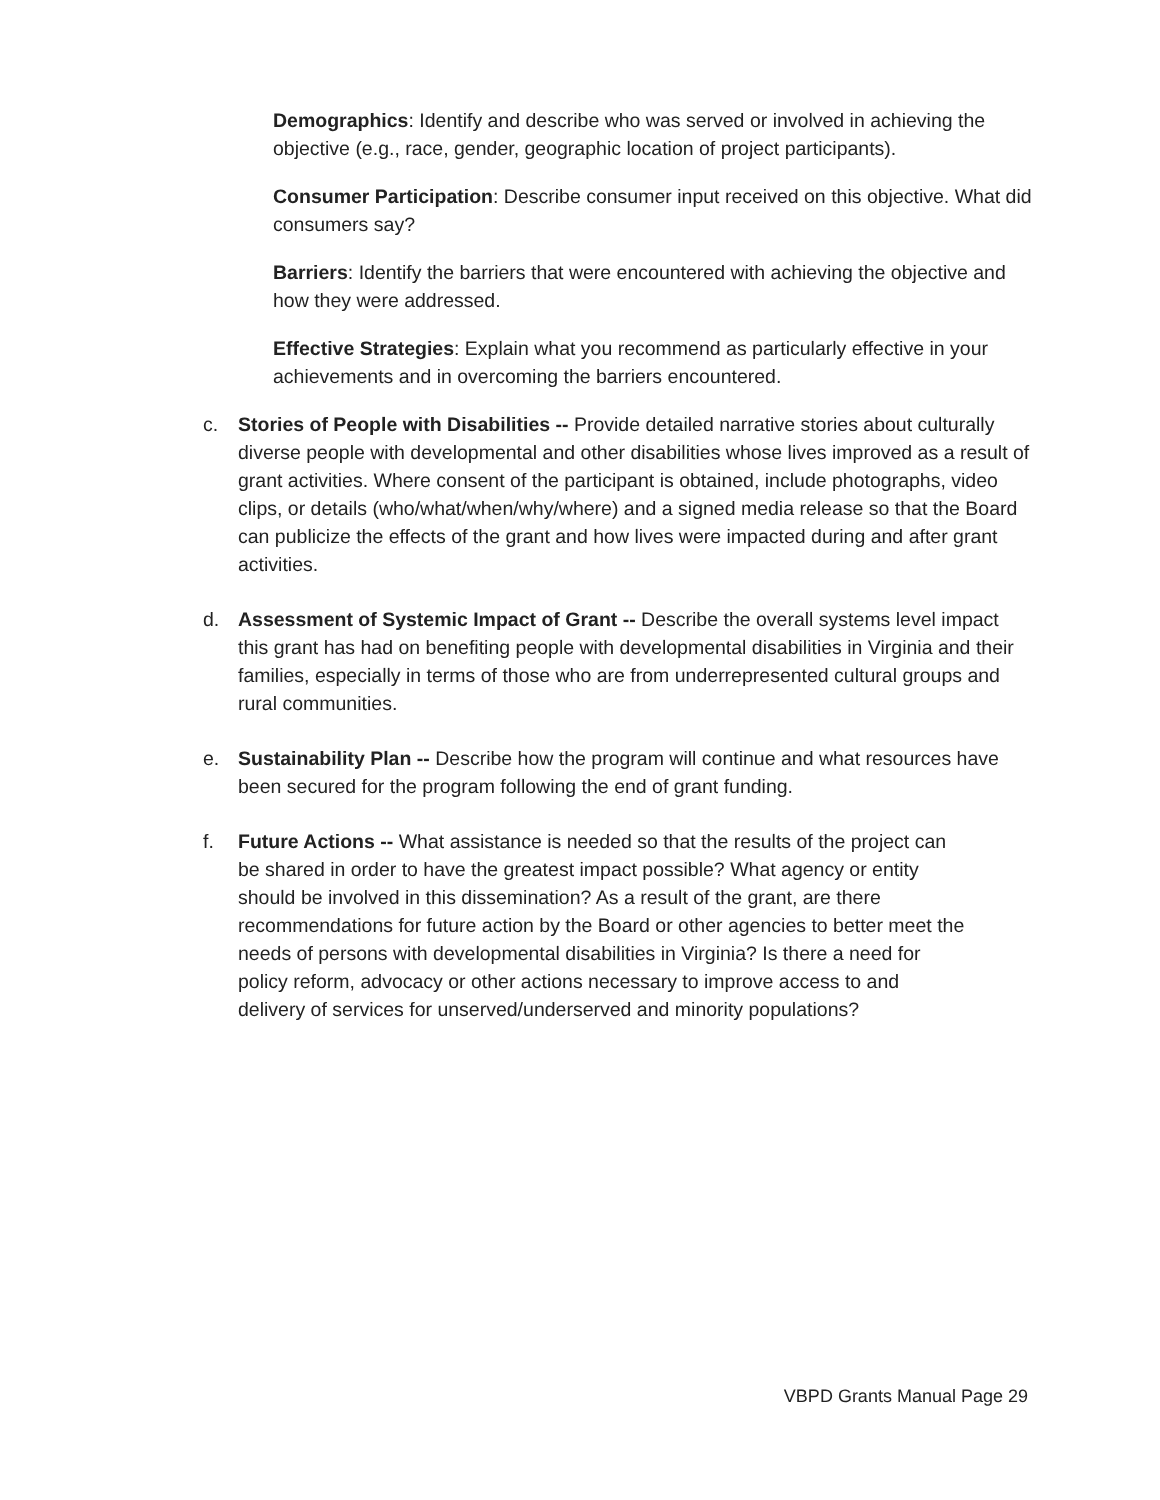Demographics: Identify and describe who was served or involved in achieving the objective (e.g., race, gender, geographic location of project participants).
Consumer Participation: Describe consumer input received on this objective. What did consumers say?
Barriers: Identify the barriers that were encountered with achieving the objective and how they were addressed.
Effective Strategies: Explain what you recommend as particularly effective in your achievements and in overcoming the barriers encountered.
c. Stories of People with Disabilities -- Provide detailed narrative stories about culturally diverse people with developmental and other disabilities whose lives improved as a result of grant activities. Where consent of the participant is obtained, include photographs, video clips, or details (who/what/when/why/where) and a signed media release so that the Board can publicize the effects of the grant and how lives were impacted during and after grant activities.
d. Assessment of Systemic Impact of Grant -- Describe the overall systems level impact this grant has had on benefiting people with developmental disabilities in Virginia and their families, especially in terms of those who are from underrepresented cultural groups and rural communities.
e. Sustainability Plan -- Describe how the program will continue and what resources have been secured for the program following the end of grant funding.
f. Future Actions -- What assistance is needed so that the results of the project can be shared in order to have the greatest impact possible? What agency or entity should be involved in this dissemination? As a result of the grant, are there recommendations for future action by the Board or other agencies to better meet the needs of persons with developmental disabilities in Virginia? Is there a need for policy reform, advocacy or other actions necessary to improve access to and delivery of services for unserved/underserved and minority populations?
VBPD Grants Manual Page 29